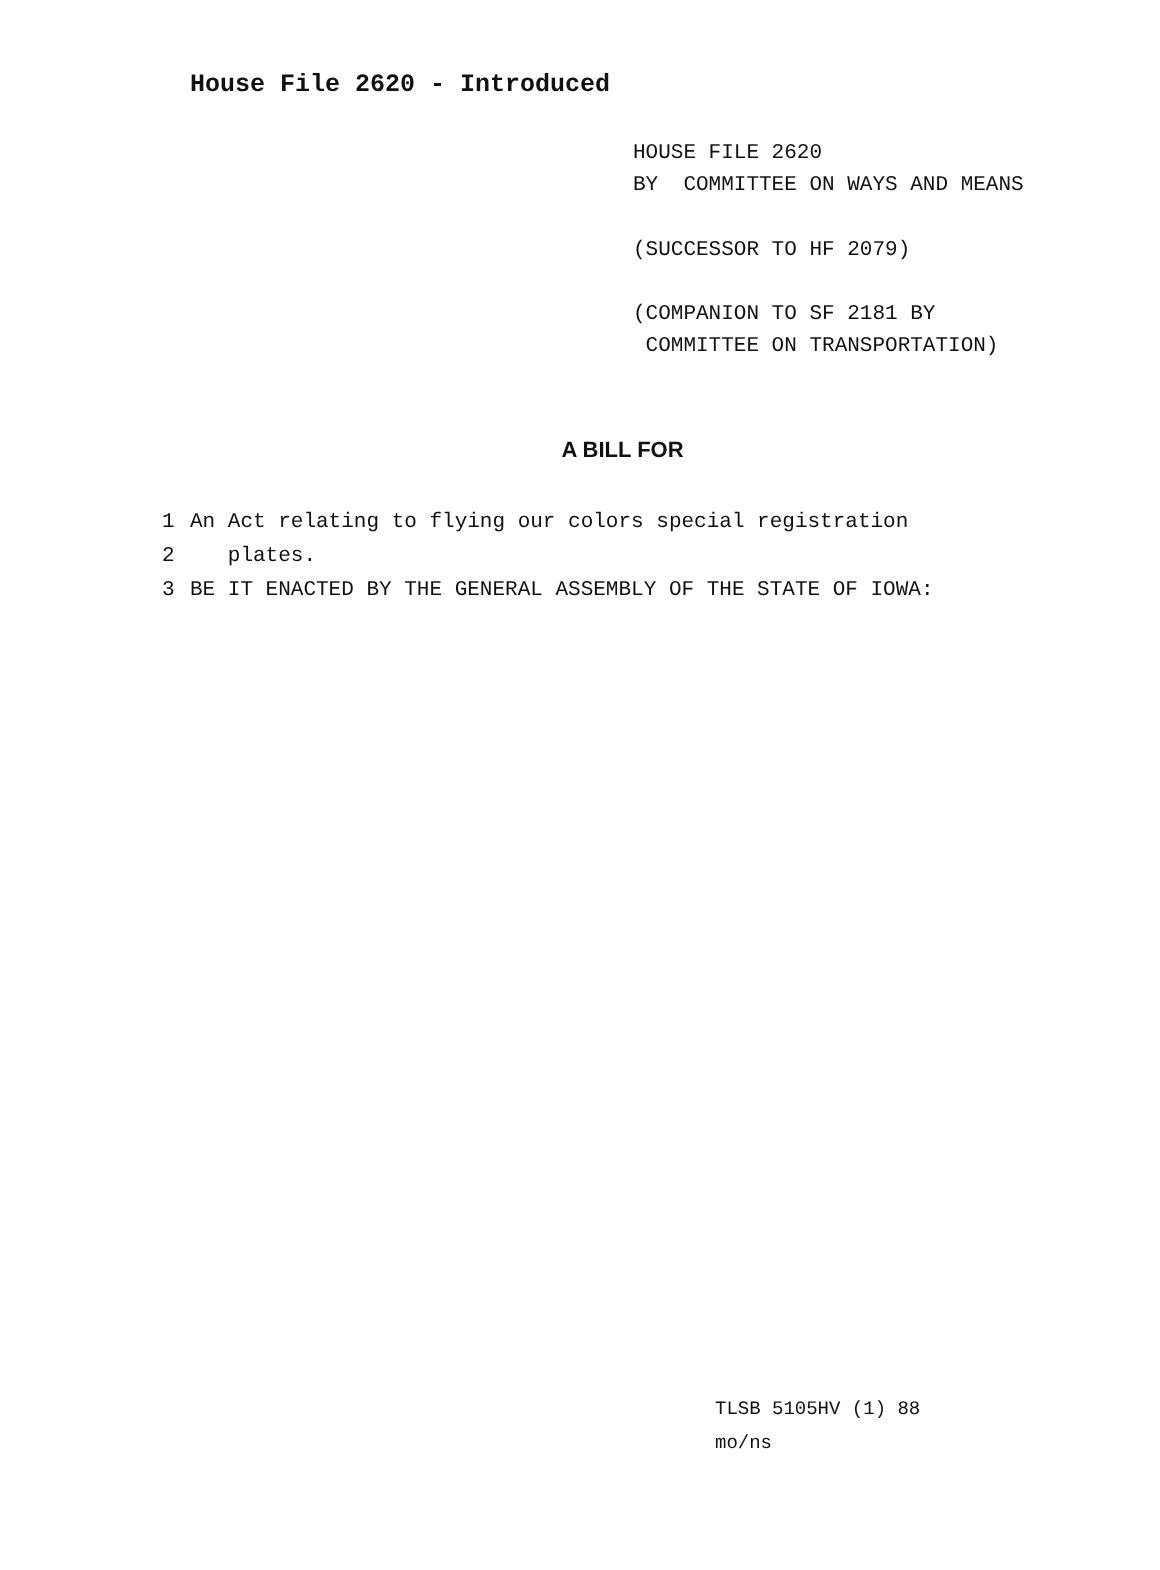House File 2620 - Introduced
HOUSE FILE 2620
BY COMMITTEE ON WAYS AND MEANS
(SUCCESSOR TO HF 2079)
(COMPANION TO SF 2181 BY
COMMITTEE ON TRANSPORTATION)
A BILL FOR
1 An Act relating to flying our colors special registration
2 plates.
3 BE IT ENACTED BY THE GENERAL ASSEMBLY OF THE STATE OF IOWA:
TLSB 5105HV (1) 88
mo/ns